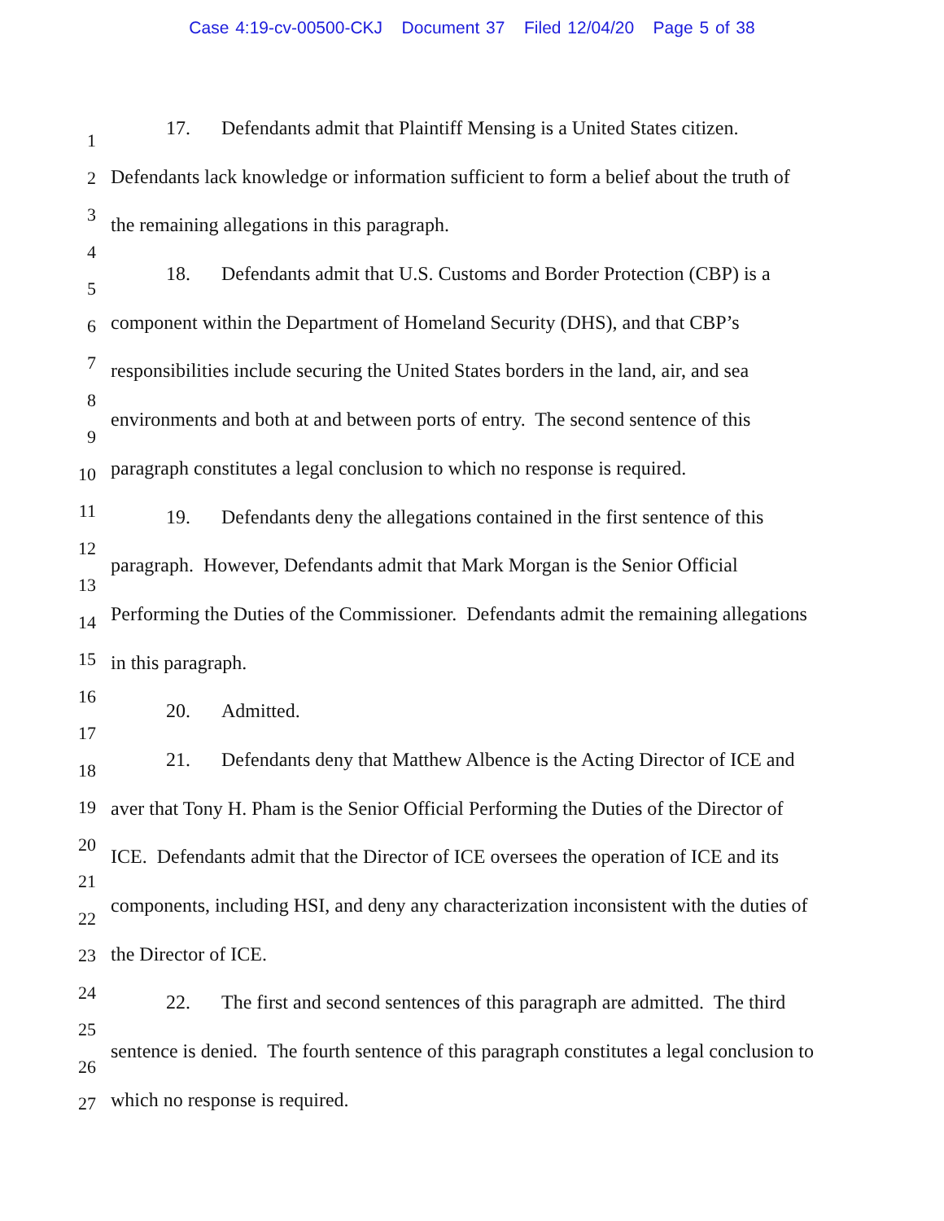Case 4:19-cv-00500-CKJ Document 37 Filed 12/04/20 Page 5 of 38
1
2
3
4
5
6
7
8
9
10
11
12
13
14
15
16
17
18
19
20
21
22
23
24
25
26
27
17. Defendants admit that Plaintiff Mensing is a United States citizen.
Defendants lack knowledge or information sufficient to form a belief about the truth of
the remaining allegations in this paragraph.
18. Defendants admit that U.S. Customs and Border Protection (CBP) is a
component within the Department of Homeland Security (DHS), and that CBP’s
responsibilities include securing the United States borders in the land, air, and sea
environments and both at and between ports of entry. The second sentence of this
paragraph constitutes a legal conclusion to which no response is required.
19. Defendants deny the allegations contained in the first sentence of this
paragraph. However, Defendants admit that Mark Morgan is the Senior Official
Performing the Duties of the Commissioner. Defendants admit the remaining allegations
in this paragraph.
20. Admitted.
21. Defendants deny that Matthew Albence is the Acting Director of ICE and
aver that Tony H. Pham is the Senior Official Performing the Duties of the Director of
ICE. Defendants admit that the Director of ICE oversees the operation of ICE and its
components, including HSI, and deny any characterization inconsistent with the duties of
the Director of ICE.
22. The first and second sentences of this paragraph are admitted. The third
sentence is denied. The fourth sentence of this paragraph constitutes a legal conclusion to
which no response is required.